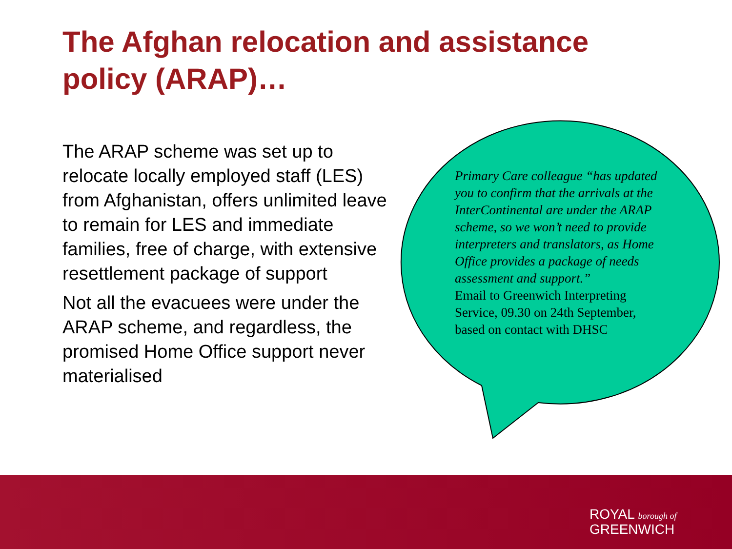The Afghan relocation and assistance policy (ARAP)…
The ARAP scheme was set up to relocate locally employed staff (LES) from Afghanistan, offers unlimited leave to remain for LES and immediate families, free of charge, with extensive resettlement package of support
Not all the evacuees were under the ARAP scheme, and regardless, the promised Home Office support never materialised
Primary Care colleague “has updated you to confirm that the arrivals at the InterContinental are under the ARAP scheme, so we won’t need to provide interpreters and translators, as Home Office provides a package of needs assessment and support.”
Email to Greenwich Interpreting Service, 09.30 on 24th September, based on contact with DHSC
ROYAL borough of
GREENWICH